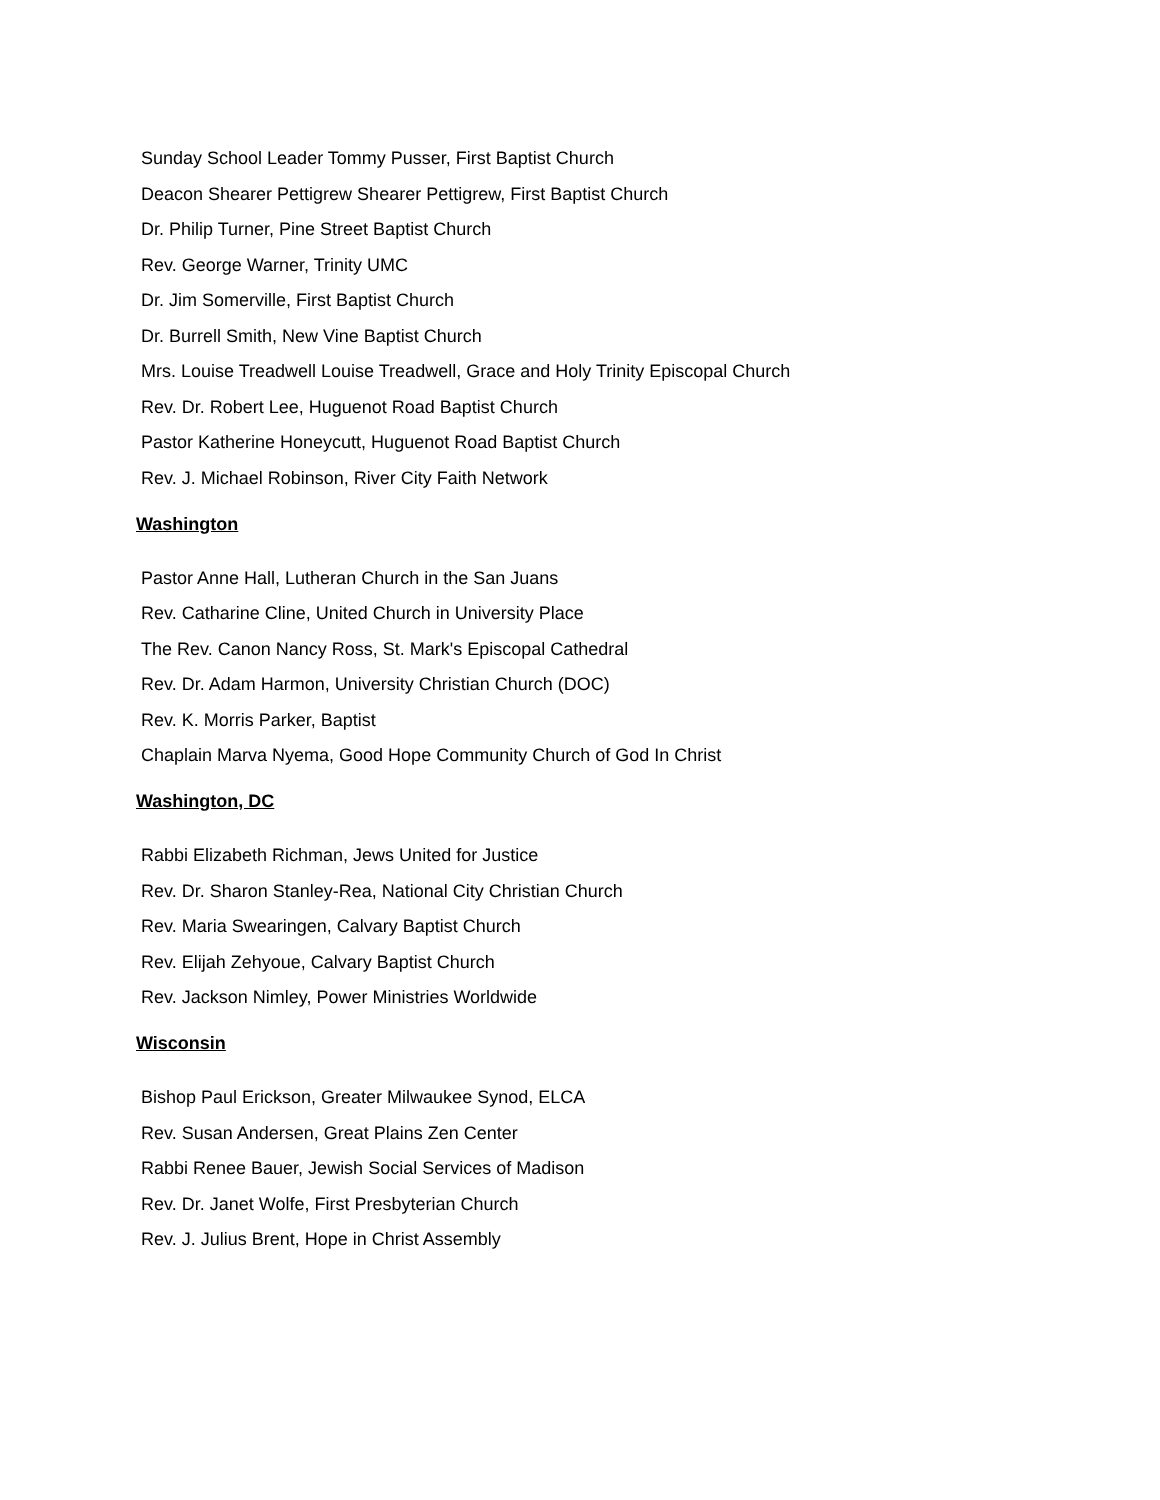Sunday School Leader Tommy Pusser, First Baptist Church
Deacon Shearer Pettigrew Shearer Pettigrew, First Baptist Church
Dr. Philip Turner, Pine Street Baptist Church
Rev. George Warner, Trinity UMC
Dr. Jim Somerville, First Baptist Church
Dr. Burrell Smith, New Vine Baptist Church
Mrs. Louise Treadwell Louise Treadwell, Grace and Holy Trinity Episcopal Church
Rev. Dr. Robert Lee, Huguenot Road Baptist Church
Pastor Katherine Honeycutt, Huguenot Road Baptist Church
Rev. J. Michael Robinson, River City Faith Network
Washington
Pastor Anne Hall, Lutheran Church in the San Juans
Rev. Catharine Cline, United Church in University Place
The Rev. Canon Nancy Ross, St. Mark's Episcopal Cathedral
Rev. Dr. Adam Harmon, University Christian Church (DOC)
Rev. K. Morris Parker, Baptist
Chaplain Marva Nyema, Good Hope Community Church of God In Christ
Washington, DC
Rabbi Elizabeth Richman, Jews United for Justice
Rev. Dr. Sharon Stanley-Rea, National City Christian Church
Rev. Maria Swearingen, Calvary Baptist Church
Rev. Elijah Zehyoue, Calvary Baptist Church
Rev. Jackson Nimley, Power Ministries Worldwide
Wisconsin
Bishop Paul Erickson, Greater Milwaukee Synod, ELCA
Rev. Susan Andersen, Great Plains Zen Center
Rabbi Renee Bauer, Jewish Social Services of Madison
Rev. Dr. Janet Wolfe, First Presbyterian Church
Rev. J. Julius Brent, Hope in Christ Assembly